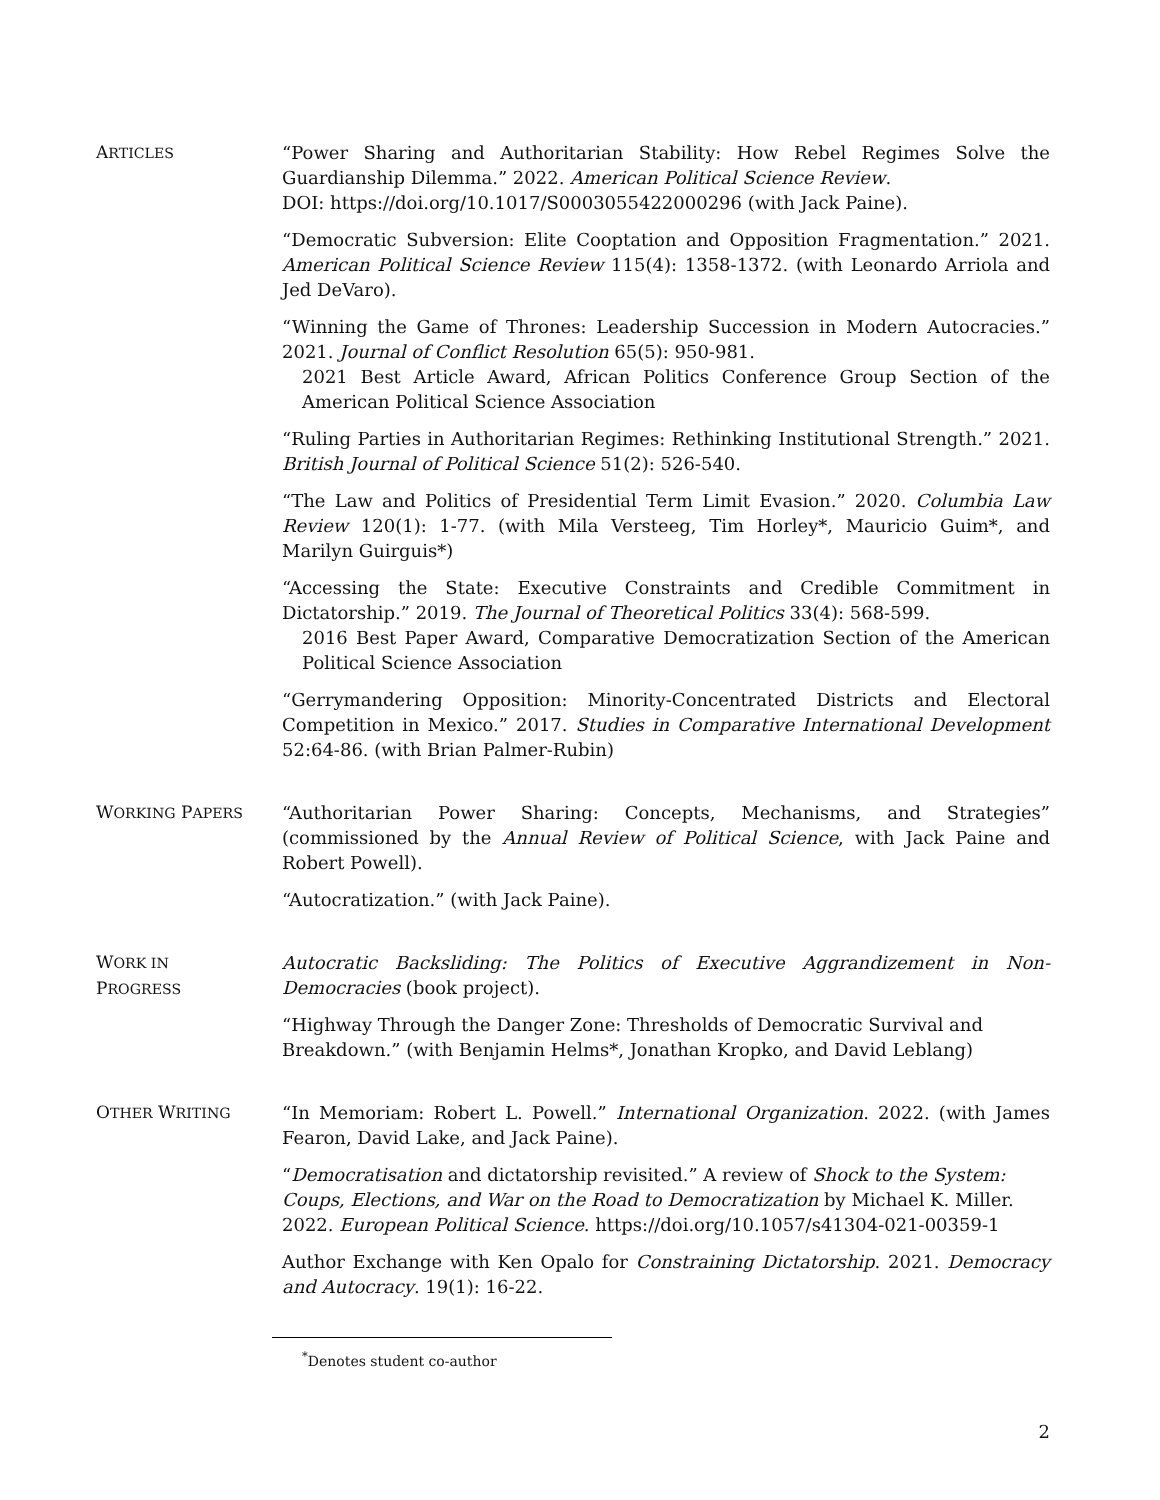ARTICLES
“Power Sharing and Authoritarian Stability: How Rebel Regimes Solve the Guardianship Dilemma.” 2022. American Political Science Review.
DOI: https://doi.org/10.1017/S0003055422000296 (with Jack Paine).
“Democratic Subversion: Elite Cooptation and Opposition Fragmentation.” 2021. American Political Science Review 115(4): 1358-1372. (with Leonardo Arriola and Jed DeVaro).
“Winning the Game of Thrones: Leadership Succession in Modern Autocracies.” 2021. Journal of Conflict Resolution 65(5): 950-981.
2021 Best Article Award, African Politics Conference Group Section of the American Political Science Association
“Ruling Parties in Authoritarian Regimes: Rethinking Institutional Strength.” 2021. British Journal of Political Science 51(2): 526-540.
“The Law and Politics of Presidential Term Limit Evasion.” 2020. Columbia Law Review 120(1): 1-77. (with Mila Versteeg, Tim Horley*, Mauricio Guim*, and Marilyn Guirguis*)
“Accessing the State: Executive Constraints and Credible Commitment in Dictatorship.” 2019. The Journal of Theoretical Politics 33(4): 568-599.
2016 Best Paper Award, Comparative Democratization Section of the American Political Science Association
“Gerrymandering Opposition: Minority-Concentrated Districts and Electoral Competition in Mexico.” 2017. Studies in Comparative International Development 52:64-86. (with Brian Palmer-Rubin)
WORKING PAPERS
“Authoritarian Power Sharing: Concepts, Mechanisms, and Strategies” (commissioned by the Annual Review of Political Science, with Jack Paine and Robert Powell).
“Autocratization.” (with Jack Paine).
WORK IN
PROGRESS
Autocratic Backsliding: The Politics of Executive Aggrandizement in Non-Democracies (book project).
“Highway Through the Danger Zone: Thresholds of Democratic Survival and Breakdown.” (with Benjamin Helms*, Jonathan Kropko, and David Leblang)
OTHER WRITING
“In Memoriam: Robert L. Powell.” International Organization. 2022. (with James Fearon, David Lake, and Jack Paine).
“Democratisation and dictatorship revisited.” A review of Shock to the System: Coups, Elections, and War on the Road to Democratization by Michael K. Miller. 2022. European Political Science. https://doi.org/10.1057/s41304-021-00359-1
Author Exchange with Ken Opalo for Constraining Dictatorship. 2021. Democracy and Autocracy. 19(1): 16-22.
<sup>*</sup> Denotes student co-author
2